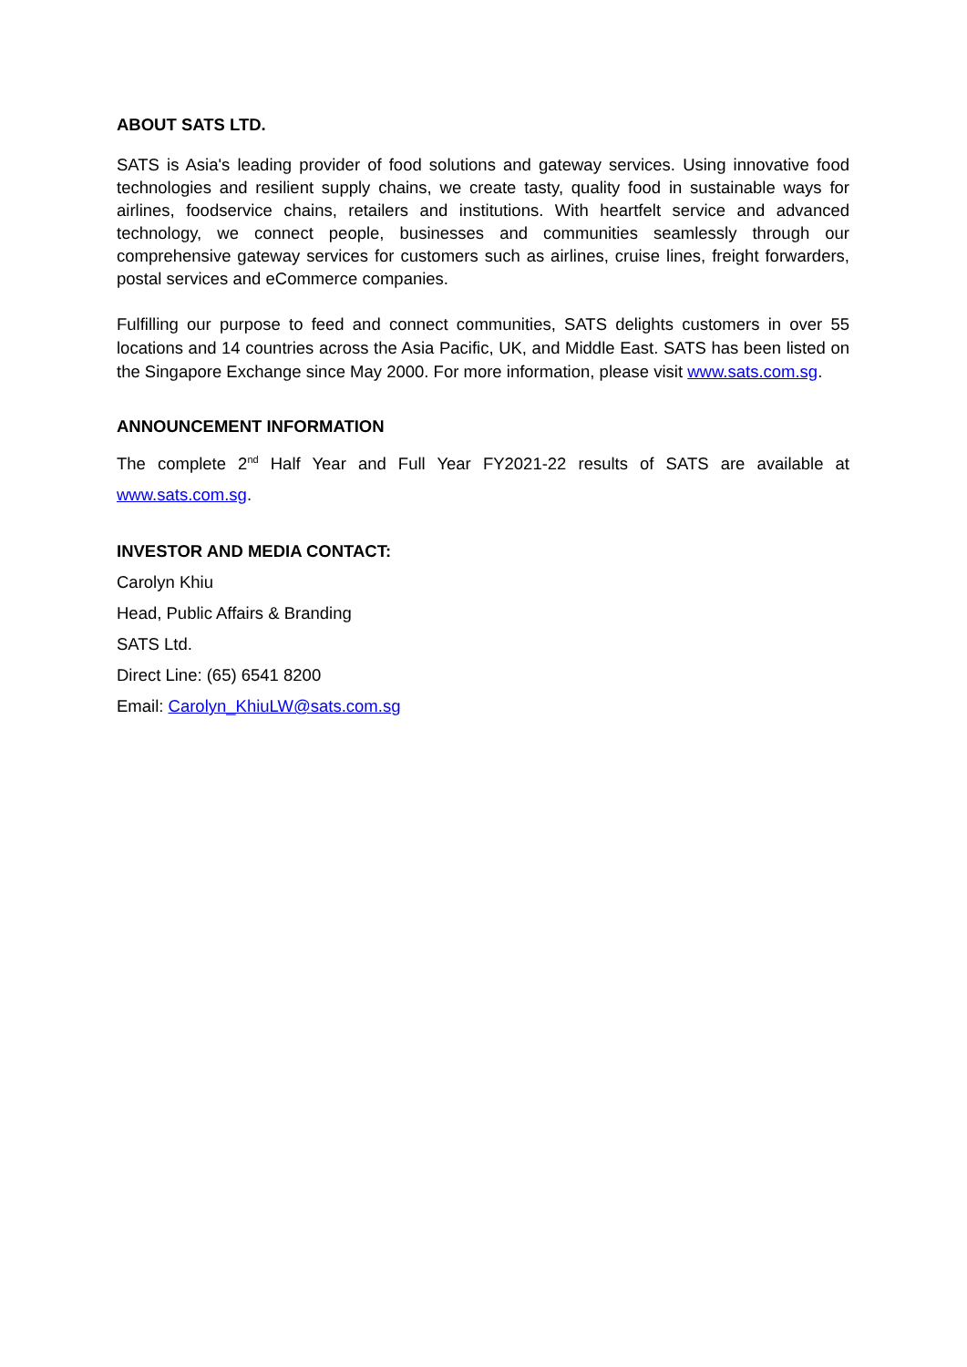ABOUT SATS LTD.
SATS is Asia's leading provider of food solutions and gateway services. Using innovative food technologies and resilient supply chains, we create tasty, quality food in sustainable ways for airlines, foodservice chains, retailers and institutions. With heartfelt service and advanced technology, we connect people, businesses and communities seamlessly through our comprehensive gateway services for customers such as airlines, cruise lines, freight forwarders, postal services and eCommerce companies.
Fulfilling our purpose to feed and connect communities, SATS delights customers in over 55 locations and 14 countries across the Asia Pacific, UK, and Middle East. SATS has been listed on the Singapore Exchange since May 2000. For more information, please visit www.sats.com.sg.
ANNOUNCEMENT INFORMATION
The complete 2<sup>nd</sup> Half Year and Full Year FY2021-22 results of SATS are available at www.sats.com.sg.
INVESTOR AND MEDIA CONTACT:
Carolyn Khiu
Head, Public Affairs & Branding
SATS Ltd.
Direct Line: (65) 6541 8200
Email: Carolyn_KhiuLW@sats.com.sg